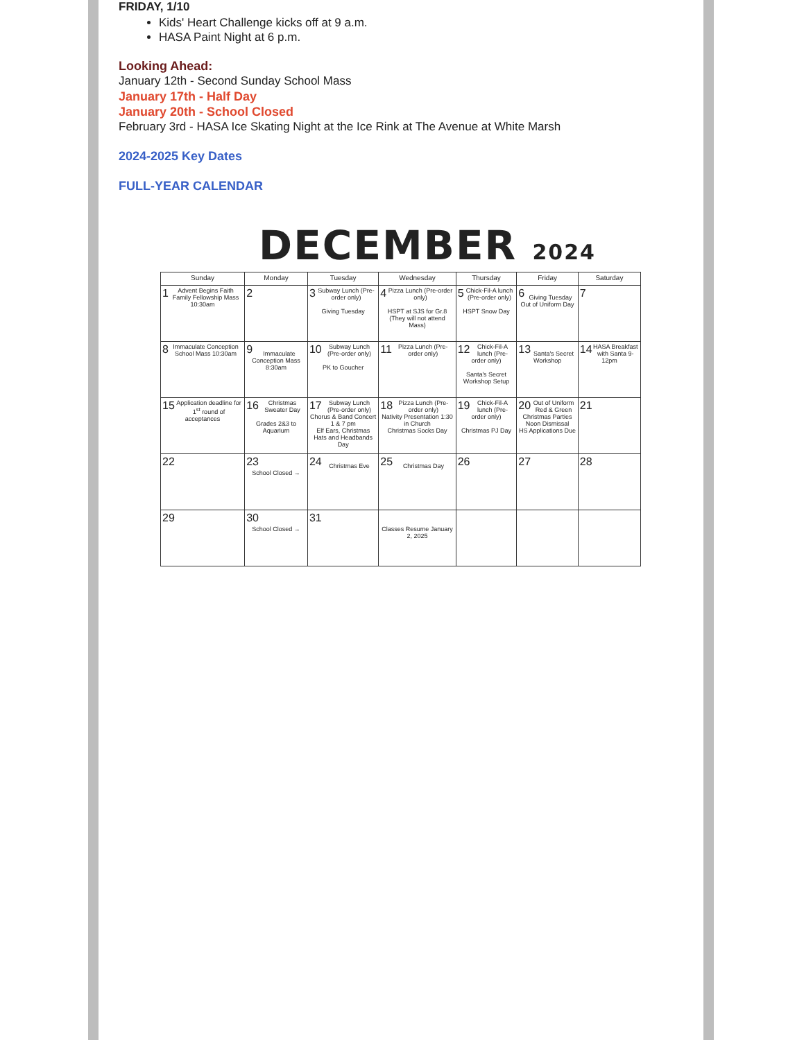FRIDAY, 1/10
Kids' Heart Challenge kicks off at 9 a.m.
HASA Paint Night at 6 p.m.
Looking Ahead:
January 12th - Second Sunday School Mass
January 17th - Half Day
January 20th - School Closed
February 3rd - HASA Ice Skating Night at the Ice Rink at The Avenue at White Marsh
2024-2025 Key Dates
FULL-YEAR CALENDAR
DECEMBER 2024
| Sunday | Monday | Tuesday | Wednesday | Thursday | Friday | Saturday |
| --- | --- | --- | --- | --- | --- | --- |
| 1 Advent Begins Faith Family Fellowship Mass 10:30am | 2 | 3 Subway Lunch (Pre-order only) Giving Tuesday | 4 Pizza Lunch (Pre-order only) HSPT at SJS for Gr.8 (They will not attend Mass) | 5 Chick-Fil-A lunch (Pre-order only) HSPT Snow Day | 6 Giving Tuesday Out of Uniform Day | 7 |
| 8 Immaculate Conception School Mass 10:30am | 9 Immaculate Conception Mass 8:30am | 10 Subway Lunch (Pre-order only) PK to Goucher | 11 Pizza Lunch (Pre-order only) | 12 Chick-Fil-A lunch (Pre-order only) Santa's Secret Workshop Setup | 13 Santa's Secret Workshop | 14 HASA Breakfast with Santa 9-12pm |
| 15 Application deadline for 1<sup>st</sup> round of acceptances | 16 Christmas Sweater Day Grades 2&3 to Aquarium | 17 Subway Lunch (Pre-order only) Chorus & Band Concert 1 & 7 pm Elf Ears, Christmas Hats and Headbands Day | 18 Pizza Lunch (Pre-order only) Nativity Presentation 1:30 in Church Christmas Socks Day | 19 Chick-Fil-A lunch (Pre-order only) Christmas PJ Day | 20 Out of Uniform Red & Green Christmas Parties Noon Dismissal HS Applications Due | 21 |
| 22 | 23 School Closed → | 24 Christmas Eve | 25 Christmas Day | 26 | 27 | 28 |
| 29 | 30 School Closed → | 31 | Classes Resume January 2, 2025 | | | |